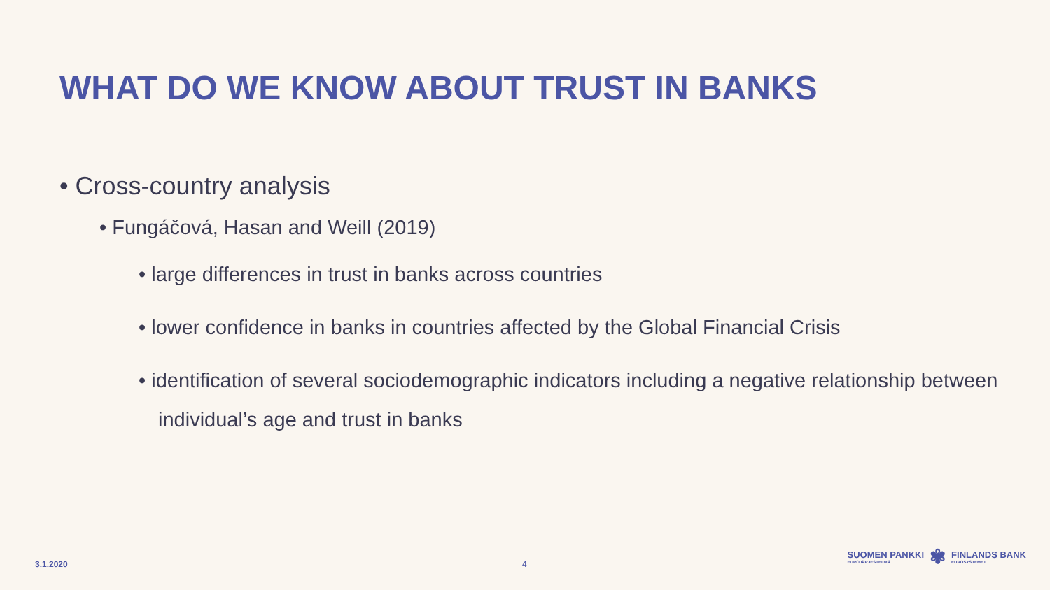WHAT DO WE KNOW ABOUT TRUST IN BANKS
• Cross-country analysis
• Fungáčová, Hasan and Weill (2019)
• large differences in trust in banks across countries
• lower confidence in banks in countries affected by the Global Financial Crisis
• identification of several sociodemographic indicators including a negative relationship between individual’s age and trust in banks
3.1.2020 4
SUOMEN PANKKI
EUROJÄRJESTELMÄ
✾
FINLANDS BANK
EUROSYSTEMET